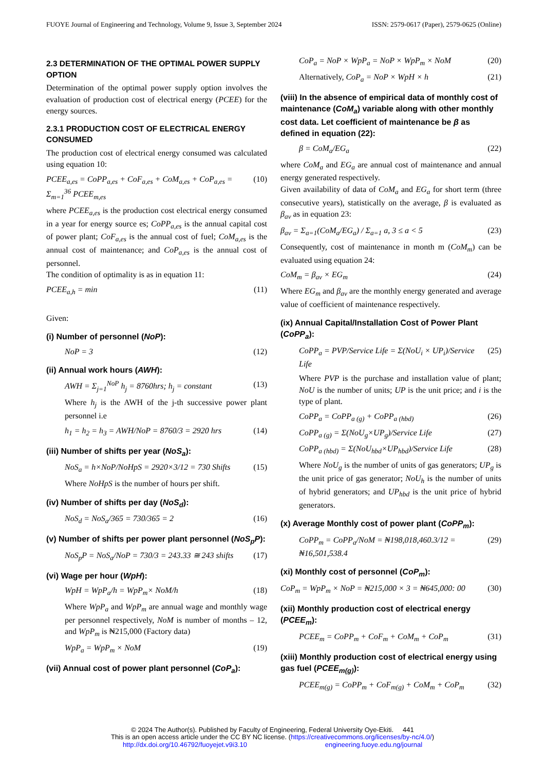FUOYE Journal of Engineering and Technology, Volume 9, Issue 3, September 2024 ISSN: 2579-0617 (Paper), 2579-0625 (Online)
2.3 DETERMINATION OF THE OPTIMAL POWER SUPPLY OPTION
Determination of the optimal power supply option involves the evaluation of production cost of electrical energy (PCEE) for the energy sources.
2.3.1 PRODUCTION COST OF ELECTRICAL ENERGY CONSUMED
The production cost of electrical energy consumed was calculated using equation 10:
PCEE<sub>a,es</sub> = CoPP<sub>a,es</sub> + CoF<sub>a,es</sub> + CoM<sub>a,es</sub> + CoP<sub>a,es</sub> = Σ<sub>m=1</sub><sup>36</sup> PCEE<sub>m,es</sub> (10)
where PCEE<sub>a,es</sub> is the production cost electrical energy consumed in a year for energy source es; CoPP<sub>a,es</sub> is the annual capital cost of power plant; CoF<sub>a,es</sub> is the annual cost of fuel; CoM<sub>a,es</sub> is the annual cost of maintenance; and CoP<sub>a,es</sub> is the annual cost of personnel.
The condition of optimality is as in equation 11:
PCEE<sub>a,h</sub> = min (11)
Given:
(i) Number of personnel (NoP):
NoP = 3 (12)
(ii) Annual work hours (AWH):
AWH = Σ<sub>j=1</sub><sup>NoP</sup> h<sub>j</sub> = 8760hrs; h<sub>j</sub> = constant (13)
Where h<sub>j</sub> is the AWH of the j-th successive power plant personnel i.e
h<sub>1</sub> = h<sub>2</sub> = h<sub>3</sub> = AWH/NoP = 8760/3 = 2920 hrs (14)
(iii) Number of shifts per year (NoS<sub>a</sub>):
NoS<sub>a</sub> = h×NoP/NoHpS = 2920×3/12 = 730 Shifts (15)
Where NoHpS is the number of hours per shift.
(iv) Number of shifts per day (NoS<sub>d</sub>):
NoS<sub>d</sub> = NoS<sub>a</sub>/365 = 730/365 = 2 (16)
(v) Number of shifts per power plant personnel (NoS<sub>p</sub>P):
NoS<sub>p</sub>P = NoS<sub>a</sub>/NoP = 730/3 = 243.33 ≅ 243 shifts (17)
(vi) Wage per hour (WpH):
WpH = WpP<sub>a</sub>/h = WpP<sub>m</sub>× NoM/h (18)
Where WpP<sub>a</sub> and WpP<sub>m</sub> are annual wage and monthly wage per personnel respectively, NoM is number of months – 12, and WpP<sub>m</sub> is ₦215,000 (Factory data)
WpP<sub>a</sub> = WpP<sub>m</sub> × NoM (19)
(vii) Annual cost of power plant personnel (CoP<sub>a</sub>):
CoP<sub>a</sub> = NoP × WpP<sub>a</sub> = NoP × WpP<sub>m</sub> × NoM (20)
Alternatively, CoP<sub>a</sub> = NoP × WpH × h (21)
(viii) In the absence of empirical data of monthly cost of maintenance (CoM<sub>a</sub>) variable along with other monthly cost data. Let coefficient of maintenance be β as defined in equation (22):
β = CoM<sub>a</sub>/EG<sub>a</sub> (22)
where CoM<sub>a</sub> and EG<sub>a</sub> are annual cost of maintenance and annual energy generated respectively.
Given availability of data of CoM<sub>a</sub> and EG<sub>a</sub> for short term (three consecutive years), statistically on the average, β is evaluated as β<sub>av</sub> as in equation 23:
β<sub>av</sub> = Σ<sub>a=1</sub>(CoM<sub>a</sub>/EG<sub>a</sub>) / Σ<sub>a=1</sub> a, 3 ≤ a < 5 (23)
Consequently, cost of maintenance in month m (CoM<sub>m</sub>) can be evaluated using equation 24:
CoM<sub>m</sub> = β<sub>av</sub> × EG<sub>m</sub> (24)
Where EG<sub>m</sub> and β<sub>av</sub> are the monthly energy generated and average value of coefficient of maintenance respectively.
(ix) Annual Capital/Installation Cost of Power Plant (CoPP<sub>a</sub>):
CoPP<sub>a</sub> = PVP/Service Life = Σ(NoU<sub>i</sub> × UP<sub>i</sub>)/Service Life (25)
Where PVP is the purchase and installation value of plant; NoU is the number of units; UP is the unit price; and i is the type of plant.
CoPP<sub>a</sub> = CoPP<sub>a (g)</sub> + CoPP<sub>a (hbd)</sub> (26)
CoPP<sub>a (g)</sub> = Σ(NoU<sub>g</sub>×UP<sub>g</sub>)/Service Life (27)
CoPP<sub>a (hbd)</sub> = Σ(NoU<sub>hbd</sub>×UP<sub>hbd</sub>)/Service Life (28)
Where NoU<sub>g</sub> is the number of units of gas generators; UP<sub>g</sub> is the unit price of gas generator; NoU<sub>h</sub> is the number of units of hybrid generators; and UP<sub>hbd</sub> is the unit price of hybrid generators.
(x) Average Monthly cost of power plant (CoPP<sub>m</sub>):
CoPP<sub>m</sub> = CoPP<sub>a</sub>/NoM = ₦198,018,460.3/12 = ₦16,501,538.4 (29)
(xi) Monthly cost of personnel (CoP<sub>m</sub>):
CoP<sub>m</sub> = WpP<sub>m</sub> × NoP = ₦215,000 × 3 = ₦645,000: 00 (30)
(xii) Monthly production cost of electrical energy (PCEE<sub>m</sub>):
PCEE<sub>m</sub> = CoPP<sub>m</sub> + CoF<sub>m</sub> + CoM<sub>m</sub> + CoP<sub>m</sub> (31)
(xiii) Monthly production cost of electrical energy using gas fuel (PCEE<sub>m(g)</sub>):
PCEE<sub>m(g)</sub> = CoPP<sub>m</sub> + CoF<sub>m(g)</sub> + CoM<sub>m</sub> + CoP<sub>m</sub> (32)
© 2024 The Author(s). Published by Faculty of Engineering, Federal University Oye-Ekiti. 441
This is an open access article under the CC BY NC license. (https://creativecommons.org/licenses/by-nc/4.0/)
http://dx.doi.org/10.46792/fuoyejet.v9i3.10 engineering.fuoye.edu.ng/journal